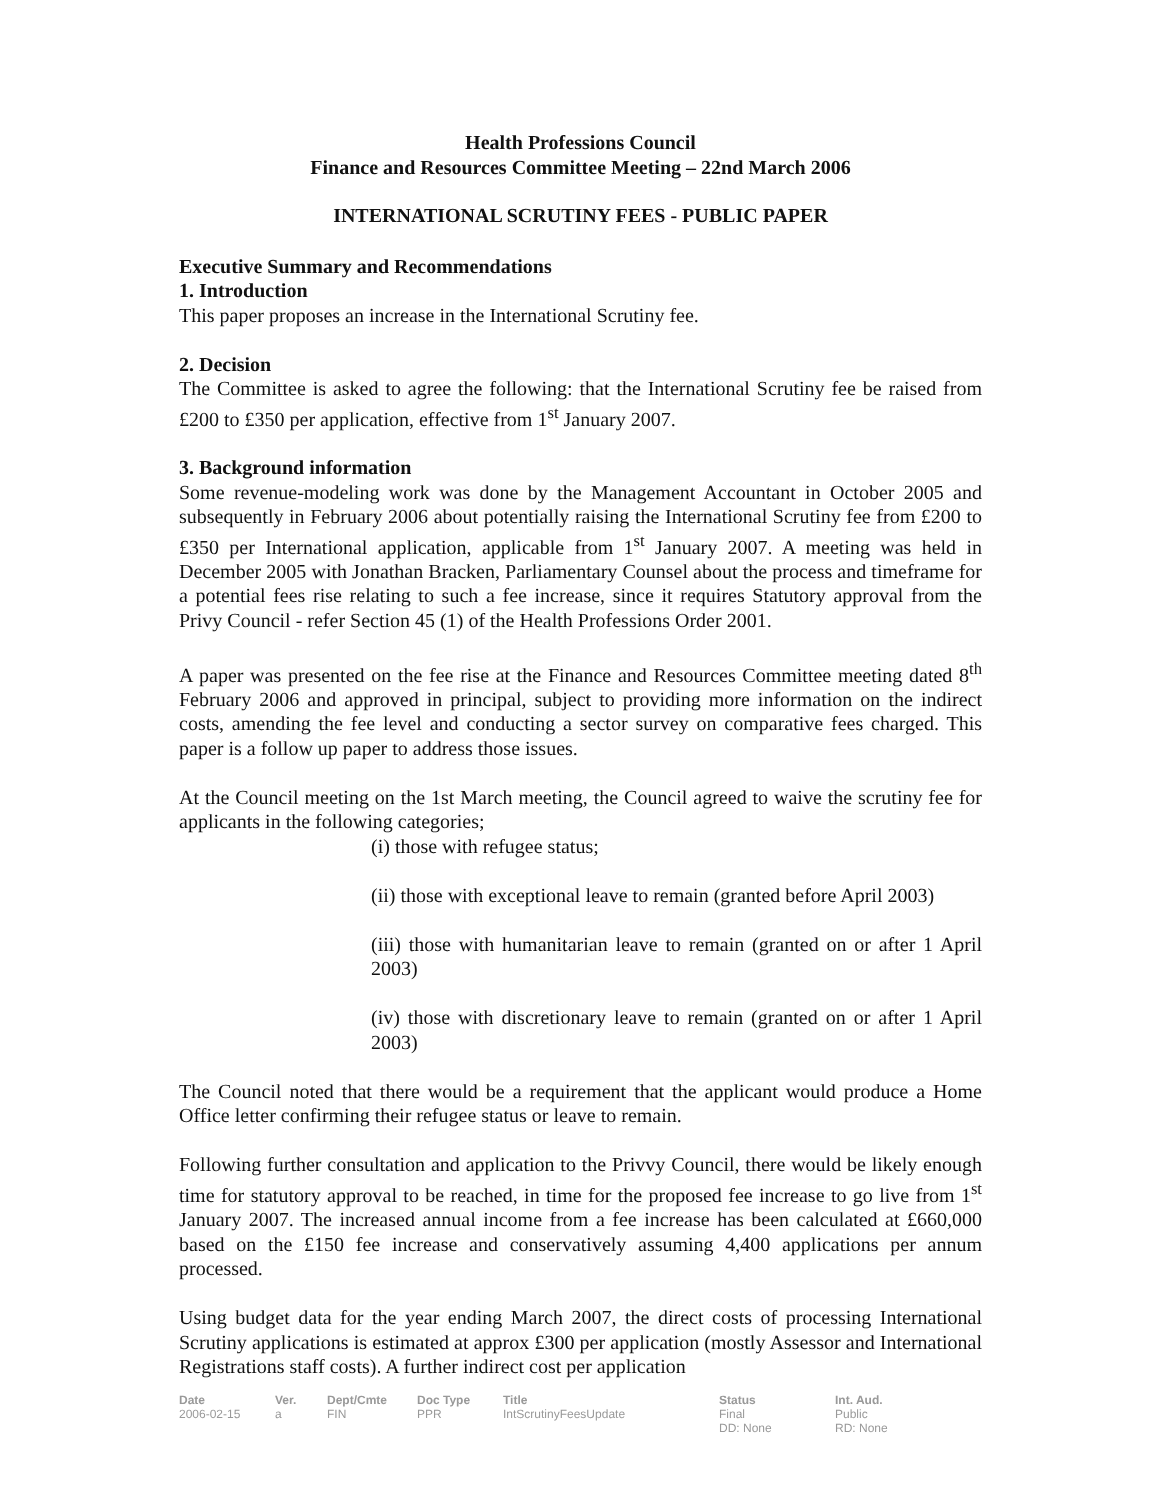Health Professions Council
Finance and Resources Committee Meeting – 22nd March 2006
INTERNATIONAL SCRUTINY FEES - PUBLIC PAPER
Executive Summary and Recommendations
1. Introduction
This paper proposes an increase in the International Scrutiny fee.
2. Decision
The Committee is asked to agree the following: that the International Scrutiny fee be raised from £200 to £350 per application, effective from 1<sup>st</sup> January 2007.
3. Background information
Some revenue-modeling work was done by the Management Accountant in October 2005 and subsequently in February 2006 about potentially raising the International Scrutiny fee from £200 to £350 per International application, applicable from 1<sup>st</sup> January 2007. A meeting was held in December 2005 with Jonathan Bracken, Parliamentary Counsel about the process and timeframe for a potential fees rise relating to such a fee increase, since it requires Statutory approval from the Privy Council - refer Section 45 (1) of the Health Professions Order 2001.
A paper was presented on the fee rise at the Finance and Resources Committee meeting dated 8<sup>th</sup> February 2006 and approved in principal, subject to providing more information on the indirect costs, amending the fee level and conducting a sector survey on comparative fees charged. This paper is a follow up paper to address those issues.
At the Council meeting on the 1st March meeting, the Council agreed to waive the scrutiny fee for applicants in the following categories;
(i) those with refugee status;
(ii) those with exceptional leave to remain (granted before April 2003)
(iii) those with humanitarian leave to remain (granted on or after 1 April 2003)
(iv) those with discretionary leave to remain (granted on or after 1 April 2003)
The Council noted that there would be a requirement that the applicant would produce a Home Office letter confirming their refugee status or leave to remain.
Following further consultation and application to the Privvy Council, there would be likely enough time for statutory approval to be reached, in time for the proposed fee increase to go live from 1<sup>st</sup> January 2007. The increased annual income from a fee increase has been calculated at £660,000 based on the £150 fee increase and conservatively assuming 4,400 applications per annum processed.
Using budget data for the year ending March 2007, the direct costs of processing International Scrutiny applications is estimated at approx £300 per application (mostly Assessor and International Registrations staff costs). A further indirect cost per application
| Date | Ver. | Dept/Cmte | Doc Type | Title | Status | Int. Aud. |
| --- | --- | --- | --- | --- | --- | --- |
| 2006-02-15 | a | FIN | PPR | IntScrutinyFeesUpdate | Final DD: None | Public RD: None |